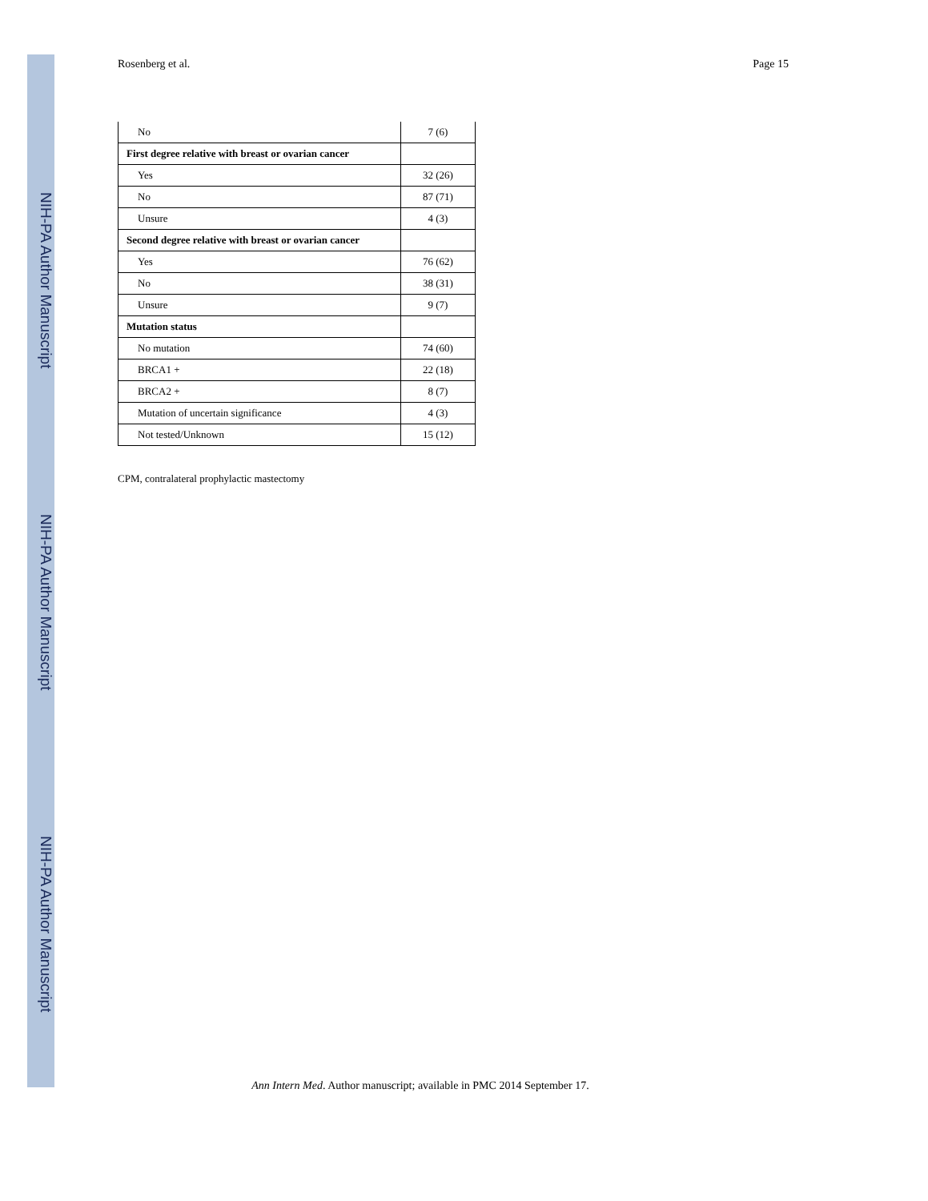NIH-PA Author Manuscript
NIH-PA Author Manuscript
NIH-PA Author Manuscript
Rosenberg et al. Page 15
| No | 7 (6) |
| First degree relative with breast or ovarian cancer | |
| Yes | 32 (26) |
| No | 87 (71) |
| Unsure | 4 (3) |
| Second degree relative with breast or ovarian cancer | |
| Yes | 76 (62) |
| No | 38 (31) |
| Unsure | 9 (7) |
| Mutation status | |
| No mutation | 74 (60) |
| BRCA1 + | 22 (18) |
| BRCA2 + | 8 (7) |
| Mutation of uncertain significance | 4 (3) |
| Not tested/Unknown | 15 (12) |
CPM, contralateral prophylactic mastectomy
Ann Intern Med. Author manuscript; available in PMC 2014 September 17.